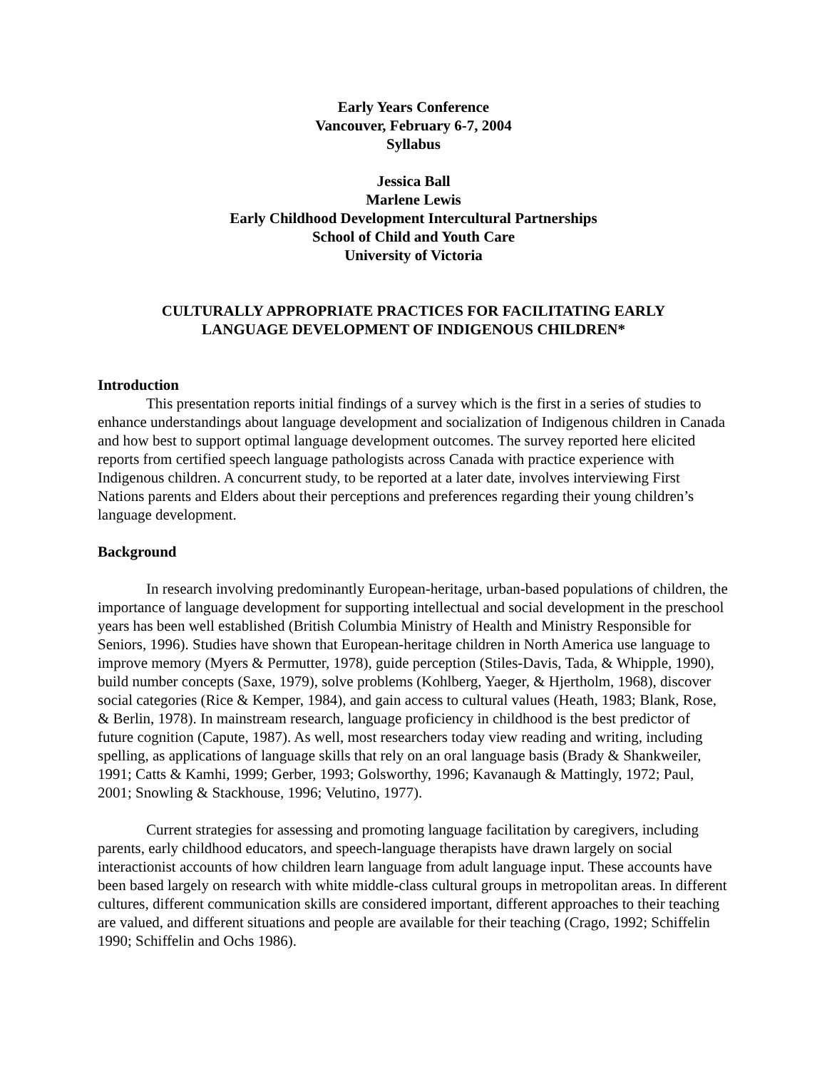Early Years Conference
Vancouver, February 6-7, 2004
Syllabus
Jessica Ball
Marlene Lewis
Early Childhood Development Intercultural Partnerships
School of Child and Youth Care
University of Victoria
CULTURALLY APPROPRIATE PRACTICES FOR FACILITATING EARLY
LANGUAGE DEVELOPMENT OF INDIGENOUS CHILDREN*
Introduction
This presentation reports initial findings of a survey which is the first in a series of studies to enhance understandings about language development and socialization of Indigenous children in Canada and how best to support optimal language development outcomes. The survey reported here elicited reports from certified speech language pathologists across Canada with practice experience with Indigenous children. A concurrent study, to be reported at a later date, involves interviewing First Nations parents and Elders about their perceptions and preferences regarding their young children’s language development.
Background
In research involving predominantly European-heritage, urban-based populations of children, the importance of language development for supporting intellectual and social development in the preschool years has been well established (British Columbia Ministry of Health and Ministry Responsible for Seniors, 1996). Studies have shown that European-heritage children in North America use language to improve memory (Myers & Permutter, 1978), guide perception (Stiles-Davis, Tada, & Whipple, 1990), build number concepts (Saxe, 1979), solve problems (Kohlberg, Yaeger, & Hjertholm, 1968), discover social categories (Rice & Kemper, 1984), and gain access to cultural values (Heath, 1983; Blank, Rose, & Berlin, 1978). In mainstream research, language proficiency in childhood is the best predictor of future cognition (Capute, 1987). As well, most researchers today view reading and writing, including spelling, as applications of language skills that rely on an oral language basis (Brady & Shankweiler, 1991; Catts & Kamhi, 1999; Gerber, 1993; Golsworthy, 1996; Kavanaugh & Mattingly, 1972; Paul, 2001; Snowling & Stackhouse, 1996; Velutino, 1977).
Current strategies for assessing and promoting language facilitation by caregivers, including parents, early childhood educators, and speech-language therapists have drawn largely on social interactionist accounts of how children learn language from adult language input. These accounts have been based largely on research with white middle-class cultural groups in metropolitan areas. In different cultures, different communication skills are considered important, different approaches to their teaching are valued, and different situations and people are available for their teaching (Crago, 1992; Schiffelin 1990; Schiffelin and Ochs 1986).